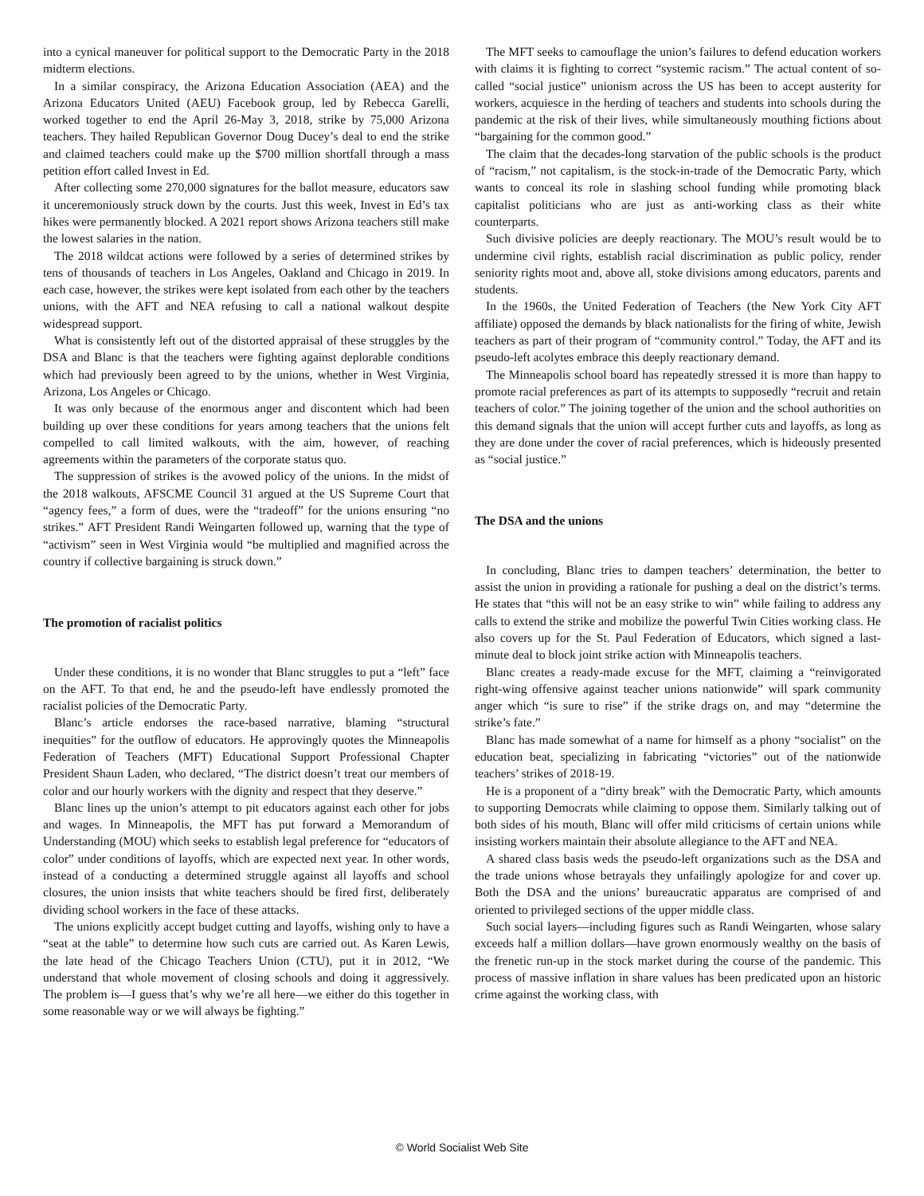into a cynical maneuver for political support to the Democratic Party in the 2018 midterm elections.
In a similar conspiracy, the Arizona Education Association (AEA) and the Arizona Educators United (AEU) Facebook group, led by Rebecca Garelli, worked together to end the April 26-May 3, 2018, strike by 75,000 Arizona teachers. They hailed Republican Governor Doug Ducey’s deal to end the strike and claimed teachers could make up the $700 million shortfall through a mass petition effort called Invest in Ed.
After collecting some 270,000 signatures for the ballot measure, educators saw it unceremoniously struck down by the courts. Just this week, Invest in Ed’s tax hikes were permanently blocked. A 2021 report shows Arizona teachers still make the lowest salaries in the nation.
The 2018 wildcat actions were followed by a series of determined strikes by tens of thousands of teachers in Los Angeles, Oakland and Chicago in 2019. In each case, however, the strikes were kept isolated from each other by the teachers unions, with the AFT and NEA refusing to call a national walkout despite widespread support.
What is consistently left out of the distorted appraisal of these struggles by the DSA and Blanc is that the teachers were fighting against deplorable conditions which had previously been agreed to by the unions, whether in West Virginia, Arizona, Los Angeles or Chicago.
It was only because of the enormous anger and discontent which had been building up over these conditions for years among teachers that the unions felt compelled to call limited walkouts, with the aim, however, of reaching agreements within the parameters of the corporate status quo.
The suppression of strikes is the avowed policy of the unions. In the midst of the 2018 walkouts, AFSCME Council 31 argued at the US Supreme Court that “agency fees,” a form of dues, were the “tradeoff” for the unions ensuring “no strikes.” AFT President Randi Weingarten followed up, warning that the type of “activism” seen in West Virginia would “be multiplied and magnified across the country if collective bargaining is struck down.”
The promotion of racialist politics
Under these conditions, it is no wonder that Blanc struggles to put a “left” face on the AFT. To that end, he and the pseudo-left have endlessly promoted the racialist policies of the Democratic Party.
Blanc’s article endorses the race-based narrative, blaming “structural inequities” for the outflow of educators. He approvingly quotes the Minneapolis Federation of Teachers (MFT) Educational Support Professional Chapter President Shaun Laden, who declared, “The district doesn’t treat our members of color and our hourly workers with the dignity and respect that they deserve.”
Blanc lines up the union’s attempt to pit educators against each other for jobs and wages. In Minneapolis, the MFT has put forward a Memorandum of Understanding (MOU) which seeks to establish legal preference for “educators of color” under conditions of layoffs, which are expected next year. In other words, instead of a conducting a determined struggle against all layoffs and school closures, the union insists that white teachers should be fired first, deliberately dividing school workers in the face of these attacks.
The unions explicitly accept budget cutting and layoffs, wishing only to have a “seat at the table” to determine how such cuts are carried out. As Karen Lewis, the late head of the Chicago Teachers Union (CTU), put it in 2012, “We understand that whole movement of closing schools and doing it aggressively. The problem is—I guess that’s why we’re all here—we either do this together in some reasonable way or we will always be fighting.”
The MFT seeks to camouflage the union’s failures to defend education workers with claims it is fighting to correct “systemic racism.” The actual content of so-called “social justice” unionism across the US has been to accept austerity for workers, acquiesce in the herding of teachers and students into schools during the pandemic at the risk of their lives, while simultaneously mouthing fictions about “bargaining for the common good.”
The claim that the decades-long starvation of the public schools is the product of “racism,” not capitalism, is the stock-in-trade of the Democratic Party, which wants to conceal its role in slashing school funding while promoting black capitalist politicians who are just as anti-working class as their white counterparts.
Such divisive policies are deeply reactionary. The MOU’s result would be to undermine civil rights, establish racial discrimination as public policy, render seniority rights moot and, above all, stoke divisions among educators, parents and students.
In the 1960s, the United Federation of Teachers (the New York City AFT affiliate) opposed the demands by black nationalists for the firing of white, Jewish teachers as part of their program of “community control.” Today, the AFT and its pseudo-left acolytes embrace this deeply reactionary demand.
The Minneapolis school board has repeatedly stressed it is more than happy to promote racial preferences as part of its attempts to supposedly “recruit and retain teachers of color.” The joining together of the union and the school authorities on this demand signals that the union will accept further cuts and layoffs, as long as they are done under the cover of racial preferences, which is hideously presented as “social justice.”
The DSA and the unions
In concluding, Blanc tries to dampen teachers’ determination, the better to assist the union in providing a rationale for pushing a deal on the district’s terms. He states that “this will not be an easy strike to win” while failing to address any calls to extend the strike and mobilize the powerful Twin Cities working class. He also covers up for the St. Paul Federation of Educators, which signed a last-minute deal to block joint strike action with Minneapolis teachers.
Blanc creates a ready-made excuse for the MFT, claiming a “reinvigorated right-wing offensive against teacher unions nationwide” will spark community anger which “is sure to rise” if the strike drags on, and may “determine the strike’s fate.”
Blanc has made somewhat of a name for himself as a phony “socialist” on the education beat, specializing in fabricating “victories” out of the nationwide teachers’ strikes of 2018-19.
He is a proponent of a “dirty break” with the Democratic Party, which amounts to supporting Democrats while claiming to oppose them. Similarly talking out of both sides of his mouth, Blanc will offer mild criticisms of certain unions while insisting workers maintain their absolute allegiance to the AFT and NEA.
A shared class basis weds the pseudo-left organizations such as the DSA and the trade unions whose betrayals they unfailingly apologize for and cover up. Both the DSA and the unions’ bureaucratic apparatus are comprised of and oriented to privileged sections of the upper middle class.
Such social layers—including figures such as Randi Weingarten, whose salary exceeds half a million dollars—have grown enormously wealthy on the basis of the frenetic run-up in the stock market during the course of the pandemic. This process of massive inflation in share values has been predicated upon an historic crime against the working class, with
© World Socialist Web Site